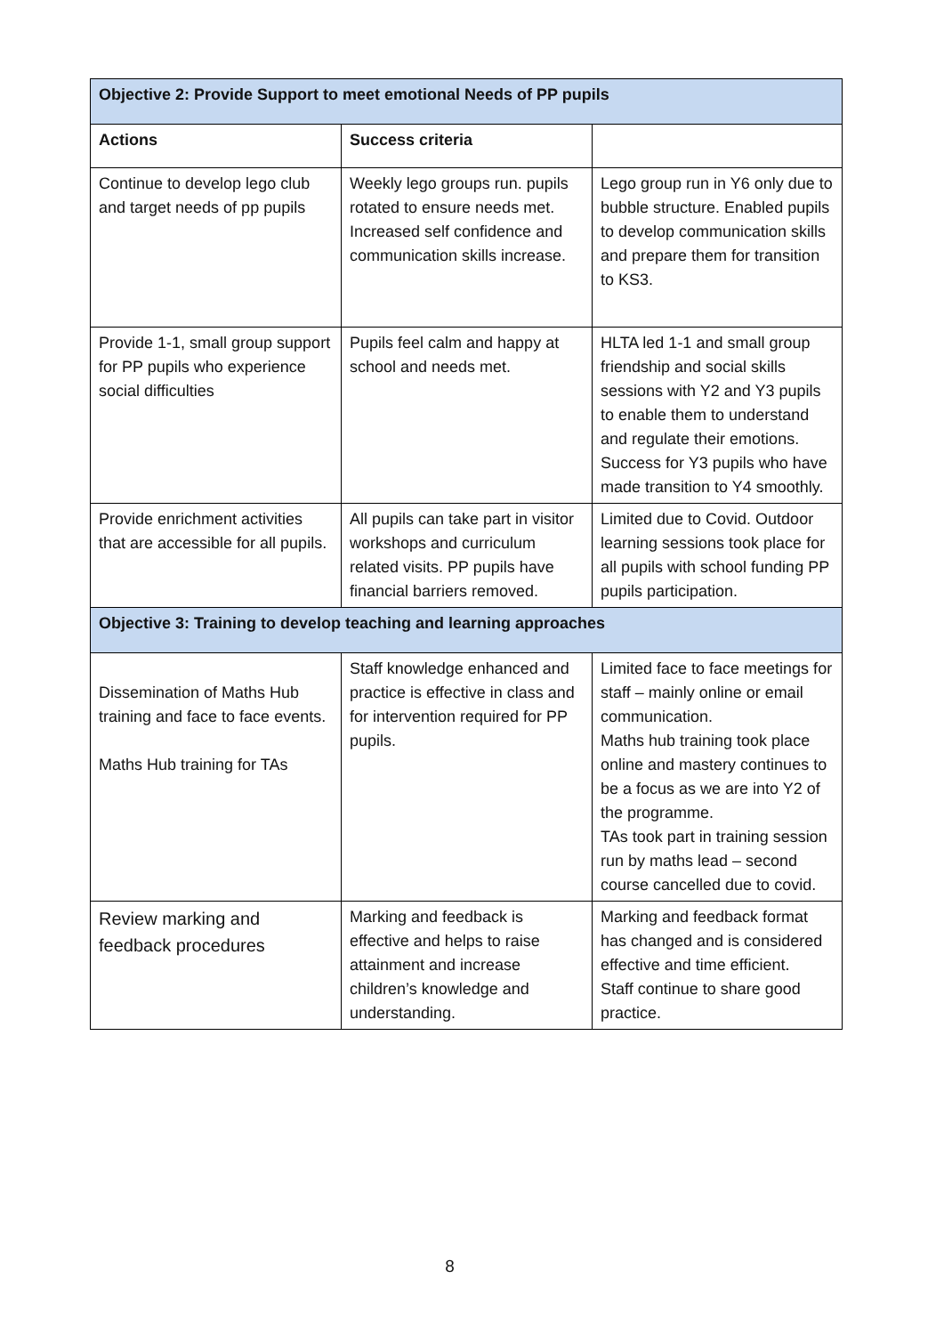| Objective 2: Provide Support to meet emotional Needs of PP pupils | | |
| Actions | Success criteria | |
| Continue to develop lego club and target needs of pp pupils | Weekly lego groups run. pupils rotated to ensure needs met. Increased self confidence and communication skills increase. | Lego group run in Y6 only due to bubble structure. Enabled pupils to develop communication skills and prepare them for transition to KS3. |
| Provide 1-1, small group support for PP pupils who experience social difficulties | Pupils feel calm and happy at school and needs met. | HLTA led 1-1 and small group friendship and social skills sessions with Y2 and Y3 pupils to enable them to understand and regulate their emotions. Success for Y3 pupils who have made transition to Y4 smoothly. |
| Provide enrichment activities that are accessible for all pupils. | All pupils can take part in visitor workshops and curriculum related visits. PP pupils have financial barriers removed. | Limited due to Covid. Outdoor learning sessions took place for all pupils with school funding PP pupils participation. |
| Objective 3: Training to develop teaching and learning approaches | | |
| Dissemination of Maths Hub training and face to face events. Maths Hub training for TAs | Staff knowledge enhanced and practice is effective in class and for intervention required for PP pupils. | Limited face to face meetings for staff – mainly online or email communication. Maths hub training took place online and mastery continues to be a focus as we are into Y2 of the programme. TAs took part in training session run by maths lead – second course cancelled due to covid. |
| Review marking and feedback procedures | Marking and feedback is effective and helps to raise attainment and increase children’s knowledge and understanding. | Marking and feedback format has changed and is considered effective and time efficient. Staff continue to share good practice. |
8